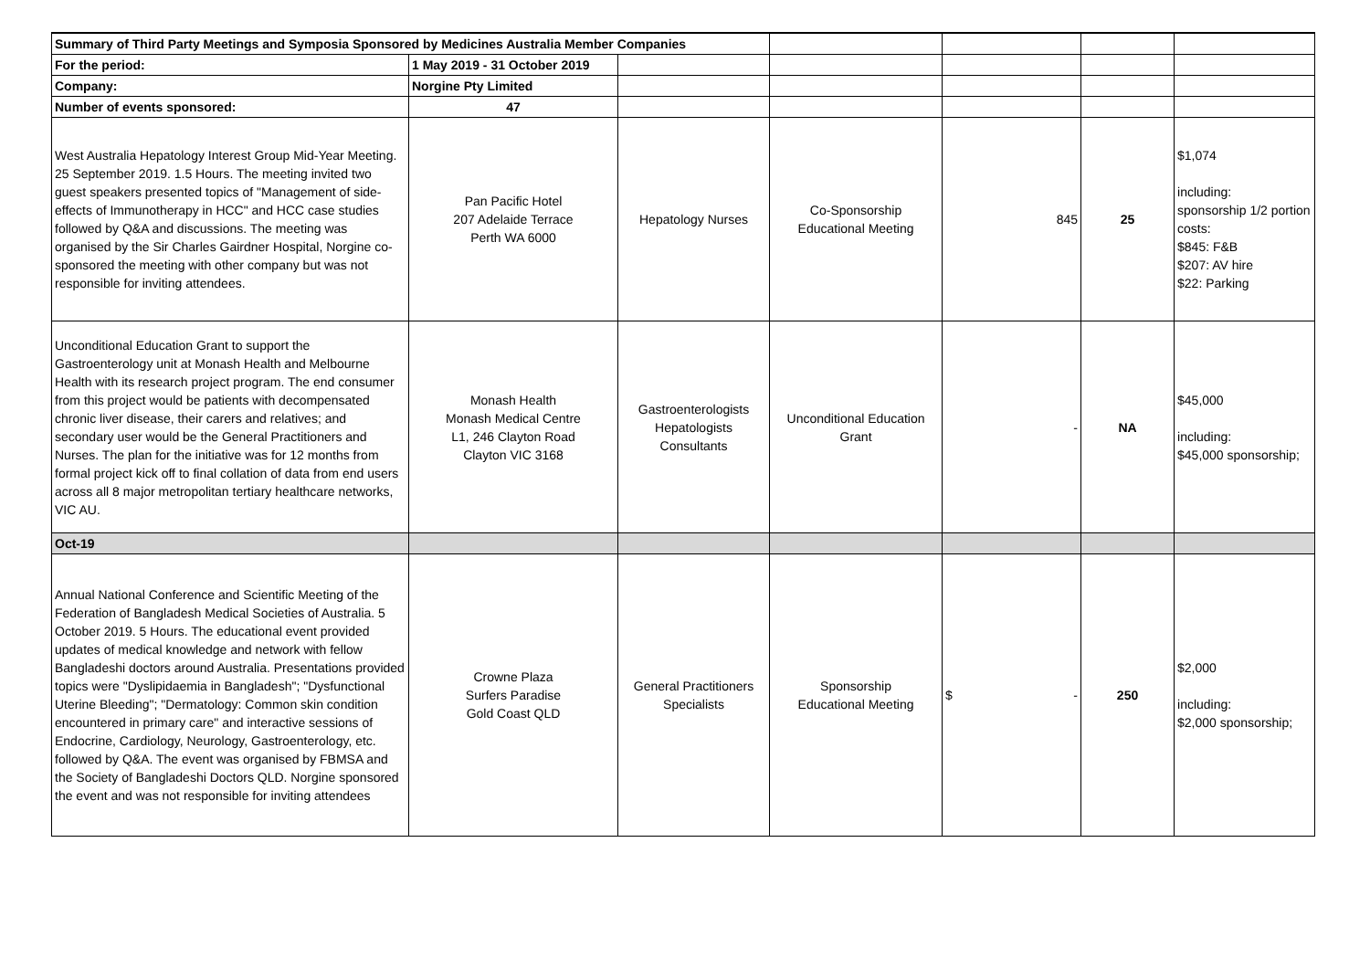| Summary of Third Party Meetings and Symposia Sponsored by Medicines Australia Member Companies | | | | | | |
| For the period: | 1 May 2019 - 31 October 2019 | | | | | |
| Company: | Norgine Pty Limited | | | | | |
| Number of events sponsored: | 47 | | | | | |
| West Australia Hepatology Interest Group Mid-Year Meeting. 25 September 2019. 1.5 Hours. The meeting invited two guest speakers presented topics of "Management of side-effects of Immunotherapy in HCC" and HCC case studies followed by Q&A and discussions. The meeting was organised by the Sir Charles Gairdner Hospital, Norgine co-sponsored the meeting with other company but was not responsible for inviting attendees. | Pan Pacific Hotel 207 Adelaide Terrace Perth WA 6000 | Hepatology Nurses | Co-Sponsorship Educational Meeting | 845 | 25 | $1,074 including: sponsorship 1/2 portion costs: $845: F&B $207: AV hire $22: Parking |
| Unconditional Education Grant to support the Gastroenterology unit at Monash Health and Melbourne Health with its research project program. The end consumer from this project would be patients with decompensated chronic liver disease, their carers and relatives; and secondary user would be the General Practitioners and Nurses. The plan for the initiative was for 12 months from formal project kick off to final collation of data from end users across all 8 major metropolitan tertiary healthcare networks, VIC AU. | Monash Health Monash Medical Centre L1, 246 Clayton Road Clayton VIC 3168 | Gastroenterologists Hepatologists Consultants | Unconditional Education Grant | - | NA | $45,000 including: $45,000 sponsorship; |
| Oct-19 | | | | | | |
| Annual National Conference and Scientific Meeting of the Federation of Bangladesh Medical Societies of Australia. 5 October 2019. 5 Hours. The educational event provided updates of medical knowledge and network with fellow Bangladeshi doctors around Australia. Presentations provided topics were "Dyslipidaemia in Bangladesh"; "Dysfunctional Uterine Bleeding"; "Dermatology: Common skin condition encountered in primary care" and interactive sessions of Endocrine, Cardiology, Neurology, Gastroenterology, etc. followed by Q&A. The event was organised by FBMSA and the Society of Bangladeshi Doctors QLD. Norgine sponsored the event and was not responsible for inviting attendees | Crowne Plaza Surfers Paradise Gold Coast QLD | General Practitioners Specialists | Sponsorship Educational Meeting | $ - | 250 | $2,000 including: $2,000 sponsorship; |